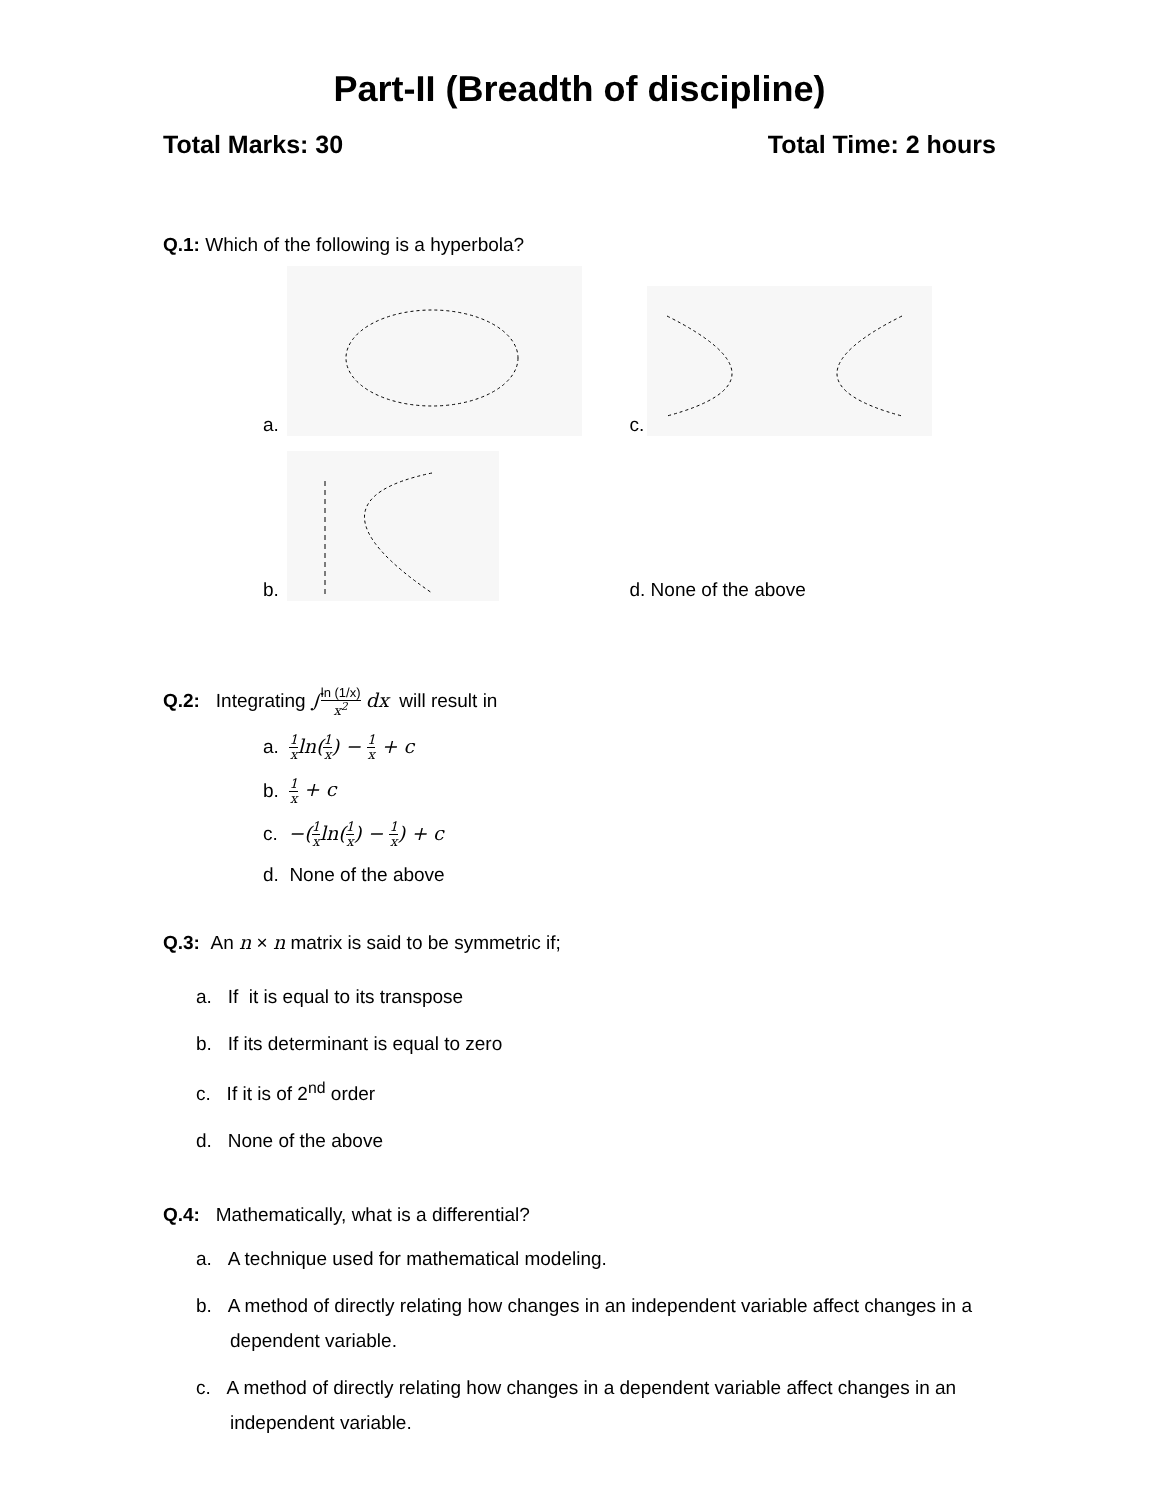Part-II (Breadth of discipline)
Total Marks: 30 Total Time: 2 hours
Q.1: Which of the following is a hyperbola?
a.
c.
b.
d. None of the above
Q.2: Integrating ∫ln (1/x) x<sup>2</sup> dx will result in
a. 1 xln(1 x) − 1 x + c
b. 1 x + c
c. −(1 xln(1 x) − 1 x) + c
d. None of the above
Q.3: An n × n matrix is said to be symmetric if;
a. If it is equal to its transpose
b. If its determinant is equal to zero
c. If it is of 2<sup>nd</sup> order
d. None of the above
Q.4: Mathematically, what is a differential?
a. A technique used for mathematical modeling.
b. A method of directly relating how changes in an independent variable affect changes in a dependent variable.
c. A method of directly relating how changes in a dependent variable affect changes in an independent variable.